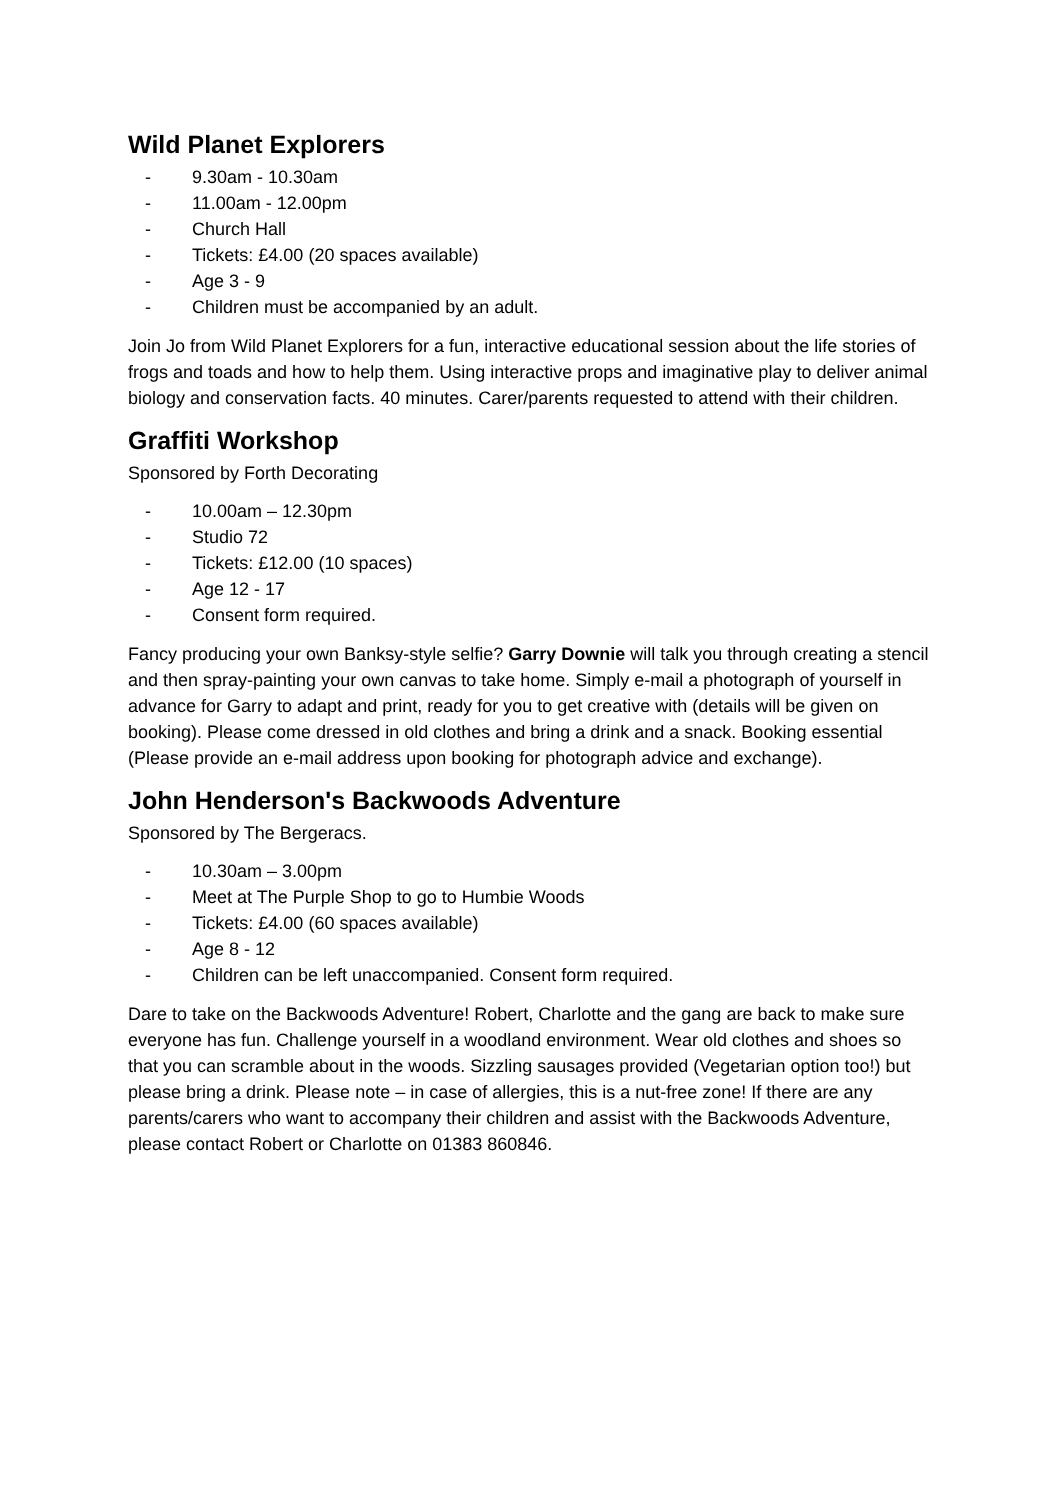Wild Planet Explorers
- 9.30am - 10.30am
- 11.00am - 12.00pm
- Church Hall
- Tickets: £4.00 (20 spaces available)
- Age 3 - 9
- Children must be accompanied by an adult.
Join Jo from Wild Planet Explorers for a fun, interactive educational session about the life stories of frogs and toads and how to help them. Using interactive props and imaginative play to deliver animal biology and conservation facts. 40 minutes. Carer/parents requested to attend with their children.
Graffiti Workshop
Sponsored by Forth Decorating
- 10.00am – 12.30pm
- Studio 72
- Tickets: £12.00 (10 spaces)
- Age 12 - 17
- Consent form required.
Fancy producing your own Banksy-style selfie? Garry Downie will talk you through creating a stencil and then spray-painting your own canvas to take home. Simply e-mail a photograph of yourself in advance for Garry to adapt and print, ready for you to get creative with (details will be given on booking). Please come dressed in old clothes and bring a drink and a snack. Booking essential (Please provide an e-mail address upon booking for photograph advice and exchange).
John Henderson's Backwoods Adventure
Sponsored by The Bergeracs.
- 10.30am – 3.00pm
- Meet at The Purple Shop to go to Humbie Woods
- Tickets: £4.00 (60 spaces available)
- Age 8 - 12
- Children can be left unaccompanied. Consent form required.
Dare to take on the Backwoods Adventure! Robert, Charlotte and the gang are back to make sure everyone has fun. Challenge yourself in a woodland environment. Wear old clothes and shoes so that you can scramble about in the woods. Sizzling sausages provided (Vegetarian option too!) but please bring a drink. Please note – in case of allergies, this is a nut-free zone! If there are any parents/carers who want to accompany their children and assist with the Backwoods Adventure, please contact Robert or Charlotte on 01383 860846.